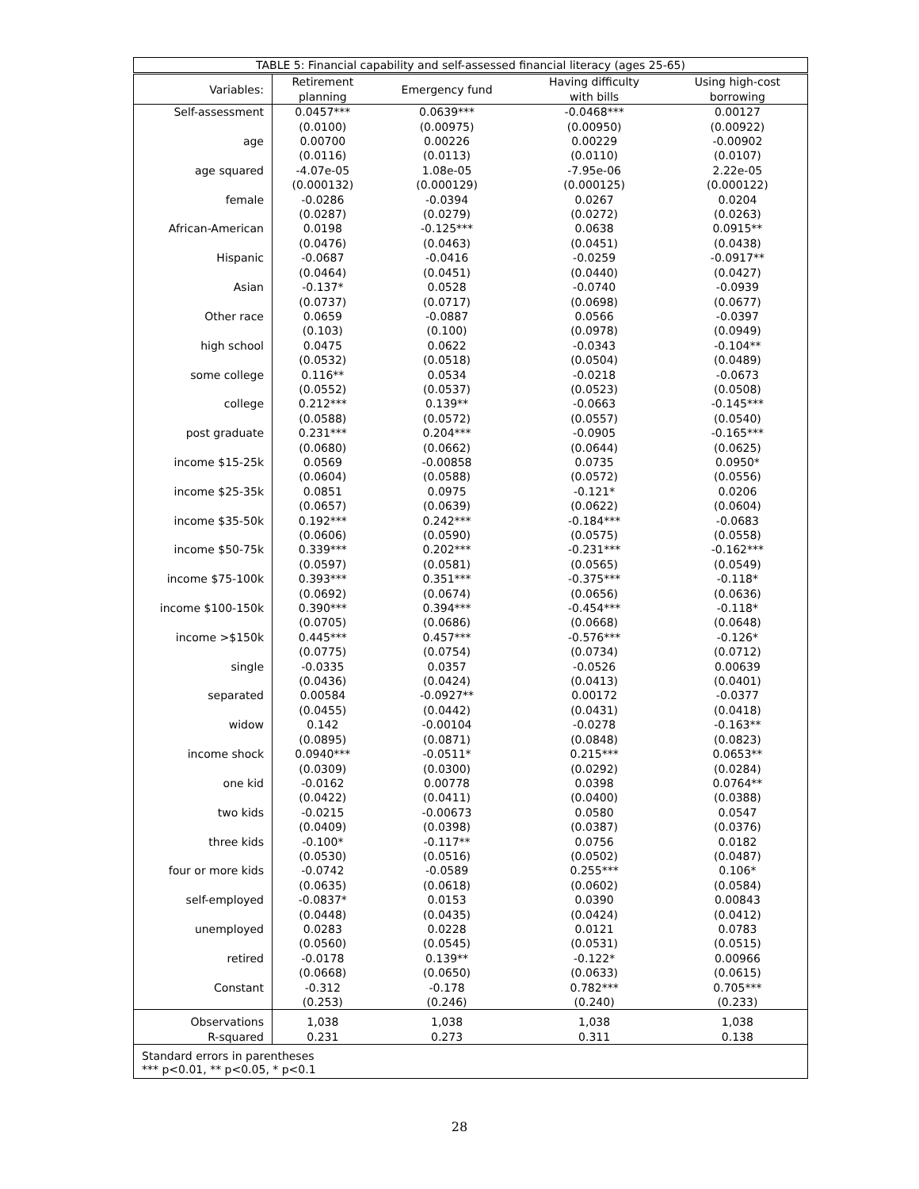| TABLE 5: Financial capability and self-assessed financial literacy (ages 25-65) | | | | |
| Variables: | Retirement planning | Emergency fund | Having difficulty with bills | Using high-cost borrowing |
| Self-assessment | 0.0457*** | 0.0639*** | -0.0468*** | 0.00127 |
| | (0.0100) | (0.00975) | (0.00950) | (0.00922) |
| age | 0.00700 | 0.00226 | 0.00229 | -0.00902 |
| | (0.0116) | (0.0113) | (0.0110) | (0.0107) |
| age squared | -4.07e-05 | 1.08e-05 | -7.95e-06 | 2.22e-05 |
| | (0.000132) | (0.000129) | (0.000125) | (0.000122) |
| female | -0.0286 | -0.0394 | 0.0267 | 0.0204 |
| | (0.0287) | (0.0279) | (0.0272) | (0.0263) |
| African-American | 0.0198 | -0.125*** | 0.0638 | 0.0915** |
| | (0.0476) | (0.0463) | (0.0451) | (0.0438) |
| Hispanic | -0.0687 | -0.0416 | -0.0259 | -0.0917** |
| | (0.0464) | (0.0451) | (0.0440) | (0.0427) |
| Asian | -0.137* | 0.0528 | -0.0740 | -0.0939 |
| | (0.0737) | (0.0717) | (0.0698) | (0.0677) |
| Other race | 0.0659 | -0.0887 | 0.0566 | -0.0397 |
| | (0.103) | (0.100) | (0.0978) | (0.0949) |
| high school | 0.0475 | 0.0622 | -0.0343 | -0.104** |
| | (0.0532) | (0.0518) | (0.0504) | (0.0489) |
| some college | 0.116** | 0.0534 | -0.0218 | -0.0673 |
| | (0.0552) | (0.0537) | (0.0523) | (0.0508) |
| college | 0.212*** | 0.139** | -0.0663 | -0.145*** |
| | (0.0588) | (0.0572) | (0.0557) | (0.0540) |
| post graduate | 0.231*** | 0.204*** | -0.0905 | -0.165*** |
| | (0.0680) | (0.0662) | (0.0644) | (0.0625) |
| income $15-25k | 0.0569 | -0.00858 | 0.0735 | 0.0950* |
| | (0.0604) | (0.0588) | (0.0572) | (0.0556) |
| income $25-35k | 0.0851 | 0.0975 | -0.121* | 0.0206 |
| | (0.0657) | (0.0639) | (0.0622) | (0.0604) |
| income $35-50k | 0.192*** | 0.242*** | -0.184*** | -0.0683 |
| | (0.0606) | (0.0590) | (0.0575) | (0.0558) |
| income $50-75k | 0.339*** | 0.202*** | -0.231*** | -0.162*** |
| | (0.0597) | (0.0581) | (0.0565) | (0.0549) |
| income $75-100k | 0.393*** | 0.351*** | -0.375*** | -0.118* |
| | (0.0692) | (0.0674) | (0.0656) | (0.0636) |
| income $100-150k | 0.390*** | 0.394*** | -0.454*** | -0.118* |
| | (0.0705) | (0.0686) | (0.0668) | (0.0648) |
| income >$150k | 0.445*** | 0.457*** | -0.576*** | -0.126* |
| | (0.0775) | (0.0754) | (0.0734) | (0.0712) |
| single | -0.0335 | 0.0357 | -0.0526 | 0.00639 |
| | (0.0436) | (0.0424) | (0.0413) | (0.0401) |
| separated | 0.00584 | -0.0927** | 0.00172 | -0.0377 |
| | (0.0455) | (0.0442) | (0.0431) | (0.0418) |
| widow | 0.142 | -0.00104 | -0.0278 | -0.163** |
| | (0.0895) | (0.0871) | (0.0848) | (0.0823) |
| income shock | 0.0940*** | -0.0511* | 0.215*** | 0.0653** |
| | (0.0309) | (0.0300) | (0.0292) | (0.0284) |
| one kid | -0.0162 | 0.00778 | 0.0398 | 0.0764** |
| | (0.0422) | (0.0411) | (0.0400) | (0.0388) |
| two kids | -0.0215 | -0.00673 | 0.0580 | 0.0547 |
| | (0.0409) | (0.0398) | (0.0387) | (0.0376) |
| three kids | -0.100* | -0.117** | 0.0756 | 0.0182 |
| | (0.0530) | (0.0516) | (0.0502) | (0.0487) |
| four or more kids | -0.0742 | -0.0589 | 0.255*** | 0.106* |
| | (0.0635) | (0.0618) | (0.0602) | (0.0584) |
| self-employed | -0.0837* | 0.0153 | 0.0390 | 0.00843 |
| | (0.0448) | (0.0435) | (0.0424) | (0.0412) |
| unemployed | 0.0283 | 0.0228 | 0.0121 | 0.0783 |
| | (0.0560) | (0.0545) | (0.0531) | (0.0515) |
| retired | -0.0178 | 0.139** | -0.122* | 0.00966 |
| | (0.0668) | (0.0650) | (0.0633) | (0.0615) |
| Constant | -0.312 | -0.178 | 0.782*** | 0.705*** |
| | (0.253) | (0.246) | (0.240) | (0.233) |
| Observations | 1,038 | 1,038 | 1,038 | 1,038 |
| R-squared | 0.231 | 0.273 | 0.311 | 0.138 |
| Standard errors in parentheses *** p<0.01, ** p<0.05, * p<0.1 | | | | |
28